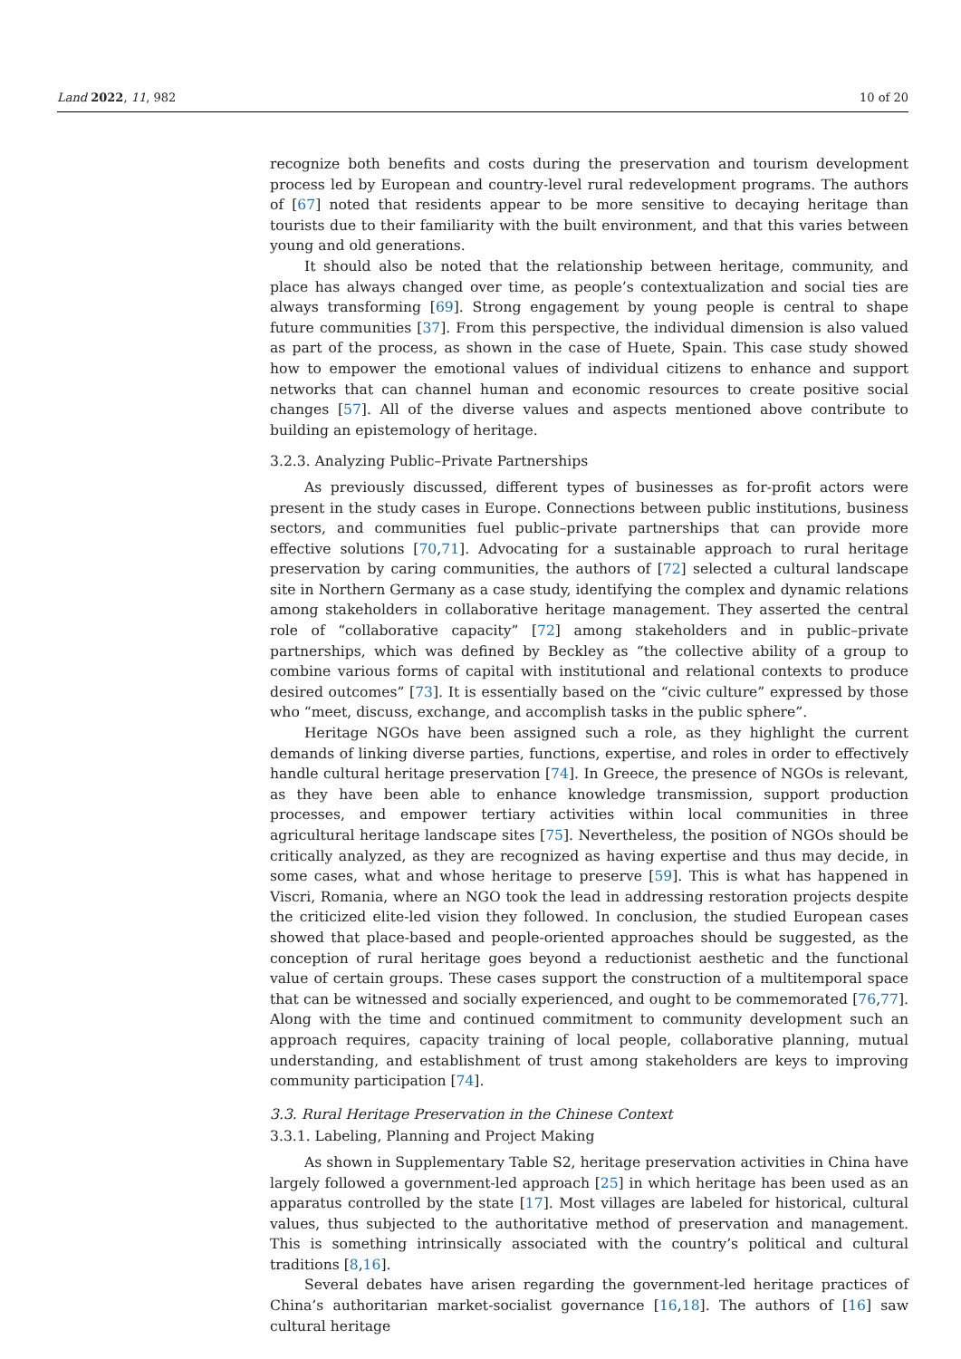Land 2022, 11, 982 10 of 20
recognize both benefits and costs during the preservation and tourism development process led by European and country-level rural redevelopment programs. The authors of [67] noted that residents appear to be more sensitive to decaying heritage than tourists due to their familiarity with the built environment, and that this varies between young and old generations.
It should also be noted that the relationship between heritage, community, and place has always changed over time, as people’s contextualization and social ties are always transforming [69]. Strong engagement by young people is central to shape future communities [37]. From this perspective, the individual dimension is also valued as part of the process, as shown in the case of Huete, Spain. This case study showed how to empower the emotional values of individual citizens to enhance and support networks that can channel human and economic resources to create positive social changes [57]. All of the diverse values and aspects mentioned above contribute to building an epistemology of heritage.
3.2.3. Analyzing Public–Private Partnerships
As previously discussed, different types of businesses as for-profit actors were present in the study cases in Europe. Connections between public institutions, business sectors, and communities fuel public–private partnerships that can provide more effective solutions [70,71]. Advocating for a sustainable approach to rural heritage preservation by caring communities, the authors of [72] selected a cultural landscape site in Northern Germany as a case study, identifying the complex and dynamic relations among stakeholders in collaborative heritage management. They asserted the central role of “collaborative capacity” [72] among stakeholders and in public–private partnerships, which was defined by Beckley as “the collective ability of a group to combine various forms of capital with institutional and relational contexts to produce desired outcomes” [73]. It is essentially based on the “civic culture” expressed by those who “meet, discuss, exchange, and accomplish tasks in the public sphere”.
Heritage NGOs have been assigned such a role, as they highlight the current demands of linking diverse parties, functions, expertise, and roles in order to effectively handle cultural heritage preservation [74]. In Greece, the presence of NGOs is relevant, as they have been able to enhance knowledge transmission, support production processes, and empower tertiary activities within local communities in three agricultural heritage landscape sites [75]. Nevertheless, the position of NGOs should be critically analyzed, as they are recognized as having expertise and thus may decide, in some cases, what and whose heritage to preserve [59]. This is what has happened in Viscri, Romania, where an NGO took the lead in addressing restoration projects despite the criticized elite-led vision they followed. In conclusion, the studied European cases showed that place-based and people-oriented approaches should be suggested, as the conception of rural heritage goes beyond a reductionist aesthetic and the functional value of certain groups. These cases support the construction of a multitemporal space that can be witnessed and socially experienced, and ought to be commemorated [76,77]. Along with the time and continued commitment to community development such an approach requires, capacity training of local people, collaborative planning, mutual understanding, and establishment of trust among stakeholders are keys to improving community participation [74].
3.3. Rural Heritage Preservation in the Chinese Context
3.3.1. Labeling, Planning and Project Making
As shown in Supplementary Table S2, heritage preservation activities in China have largely followed a government-led approach [25] in which heritage has been used as an apparatus controlled by the state [17]. Most villages are labeled for historical, cultural values, thus subjected to the authoritative method of preservation and management. This is something intrinsically associated with the country’s political and cultural traditions [8,16].
Several debates have arisen regarding the government-led heritage practices of China’s authoritarian market-socialist governance [16,18]. The authors of [16] saw cultural heritage